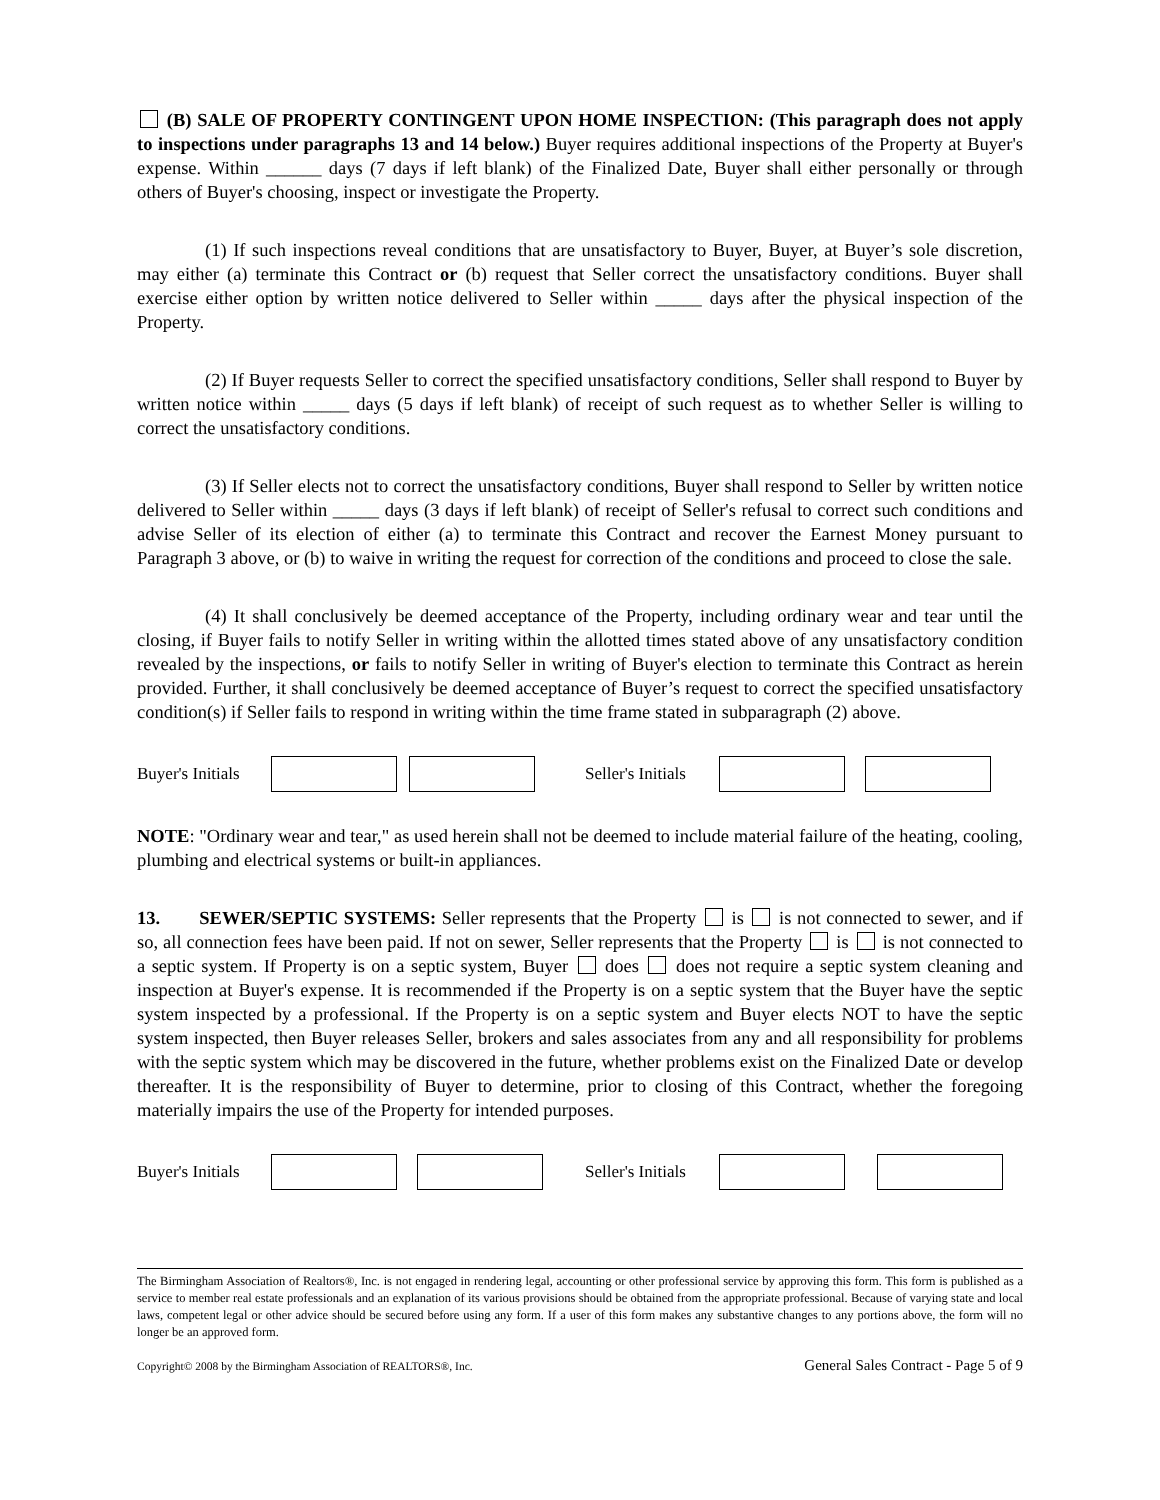(B) SALE OF PROPERTY CONTINGENT UPON HOME INSPECTION: (This paragraph does not apply to inspections under paragraphs 13 and 14 below.) Buyer requires additional inspections of the Property at Buyer's expense. Within ______ days (7 days if left blank) of the Finalized Date, Buyer shall either personally or through others of Buyer's choosing, inspect or investigate the Property.
(1) If such inspections reveal conditions that are unsatisfactory to Buyer, Buyer, at Buyer’s sole discretion, may either (a) terminate this Contract or (b) request that Seller correct the unsatisfactory conditions. Buyer shall exercise either option by written notice delivered to Seller within _____ days after the physical inspection of the Property.
(2) If Buyer requests Seller to correct the specified unsatisfactory conditions, Seller shall respond to Buyer by written notice within _____ days (5 days if left blank) of receipt of such request as to whether Seller is willing to correct the unsatisfactory conditions.
(3) If Seller elects not to correct the unsatisfactory conditions, Buyer shall respond to Seller by written notice delivered to Seller within _____ days (3 days if left blank) of receipt of Seller's refusal to correct such conditions and advise Seller of its election of either (a) to terminate this Contract and recover the Earnest Money pursuant to Paragraph 3 above, or (b) to waive in writing the request for correction of the conditions and proceed to close the sale.
(4) It shall conclusively be deemed acceptance of the Property, including ordinary wear and tear until the closing, if Buyer fails to notify Seller in writing within the allotted times stated above of any unsatisfactory condition revealed by the inspections, or fails to notify Seller in writing of Buyer's election to terminate this Contract as herein provided. Further, it shall conclusively be deemed acceptance of Buyer’s request to correct the specified unsatisfactory condition(s) if Seller fails to respond in writing within the time frame stated in subparagraph (2) above.
Buyer's Initials
Seller's Initials
NOTE: "Ordinary wear and tear," as used herein shall not be deemed to include material failure of the heating, cooling, plumbing and electrical systems or built-in appliances.
13. SEWER/SEPTIC SYSTEMS: Seller represents that the Property is is not connected to sewer, and if so, all connection fees have been paid. If not on sewer, Seller represents that the Property is is not connected to a septic system. If Property is on a septic system, Buyer does does not require a septic system cleaning and inspection at Buyer's expense. It is recommended if the Property is on a septic system that the Buyer have the septic system inspected by a professional. If the Property is on a septic system and Buyer elects NOT to have the septic system inspected, then Buyer releases Seller, brokers and sales associates from any and all responsibility for problems with the septic system which may be discovered in the future, whether problems exist on the Finalized Date or develop thereafter. It is the responsibility of Buyer to determine, prior to closing of this Contract, whether the foregoing materially impairs the use of the Property for intended purposes.
Buyer's Initials
Seller's Initials
The Birmingham Association of Realtors®, Inc. is not engaged in rendering legal, accounting or other professional service by approving this form. This form is published as a service to member real estate professionals and an explanation of its various provisions should be obtained from the appropriate professional. Because of varying state and local laws, competent legal or other advice should be secured before using any form. If a user of this form makes any substantive changes to any portions above, the form will no longer be an approved form.
Copyright© 2008 by the Birmingham Association of REALTORS®, Inc. General Sales Contract - Page 5 of 9